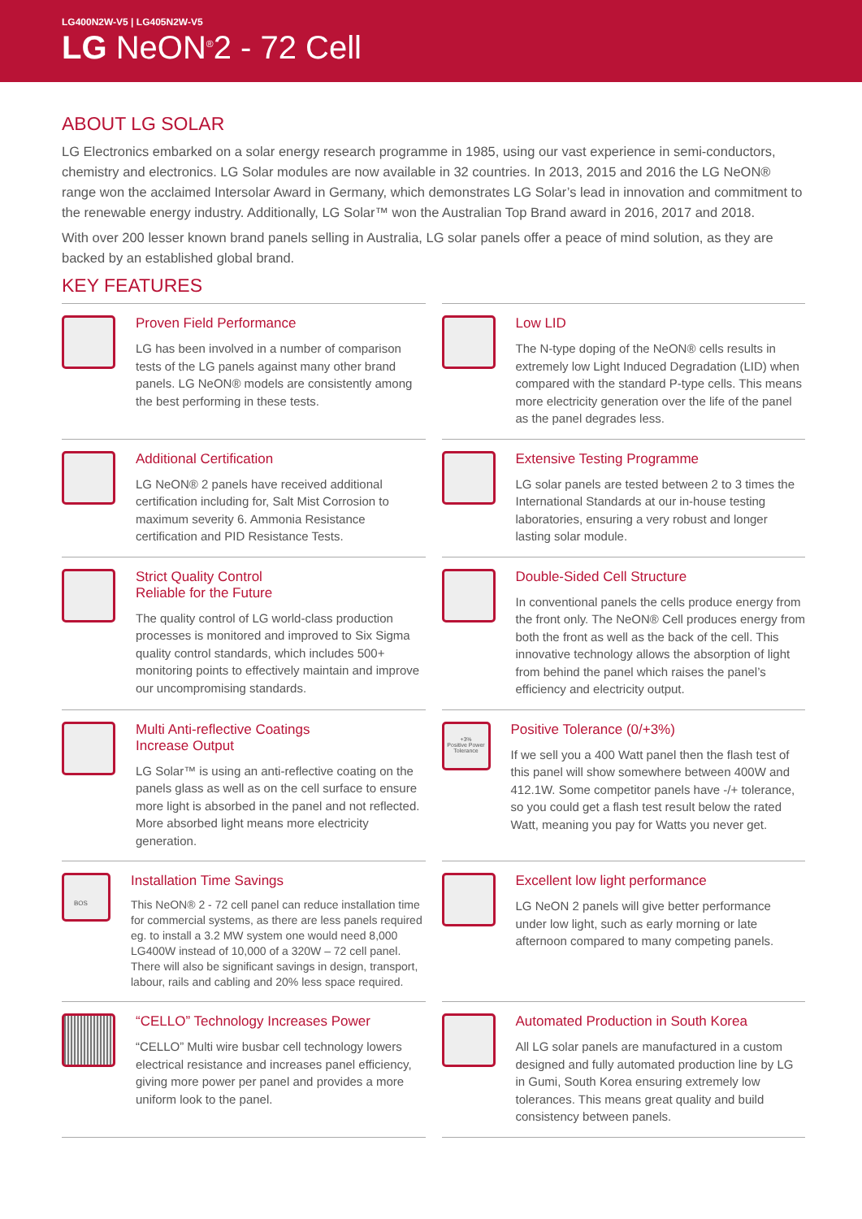LG400N2W-V5 | LG405N2W-V5
LG NeON<sup>®</sup>2 - 72 Cell
ABOUT LG SOLAR
LG Electronics embarked on a solar energy research programme in 1985, using our vast experience in semi-conductors, chemistry and electronics. LG Solar modules are now available in 32 countries. In 2013, 2015 and 2016 the LG NeON® range won the acclaimed Intersolar Award in Germany, which demonstrates LG Solar’s lead in innovation and commitment to the renewable energy industry. Additionally, LG Solar™ won the Australian Top Brand award in 2016, 2017 and 2018.
With over 200 lesser known brand panels selling in Australia, LG solar panels offer a peace of mind solution, as they are backed by an established global brand.
KEY FEATURES
Proven Field Performance
LG has been involved in a number of comparison tests of the LG panels against many other brand panels. LG NeON® models are consistently among the best performing in these tests.
Low LID
The N-type doping of the NeON® cells results in extremely low Light Induced Degradation (LID) when compared with the standard P-type cells. This means more electricity generation over the life of the panel as the panel degrades less.
Additional Certification
LG NeON® 2 panels have received additional certification including for, Salt Mist Corrosion to maximum severity 6. Ammonia Resistance certification and PID Resistance Tests.
Extensive Testing Programme
LG solar panels are tested between 2 to 3 times the International Standards at our in-house testing laboratories, ensuring a very robust and longer lasting solar module.
Strict Quality Control
Reliable for the Future
The quality control of LG world-class production processes is monitored and improved to Six Sigma quality control standards, which includes 500+ monitoring points to effectively maintain and improve our uncompromising standards.
Double-Sided Cell Structure
In conventional panels the cells produce energy from the front only. The NeON® Cell produces energy from both the front as well as the back of the cell. This innovative technology allows the absorption of light from behind the panel which raises the panel’s efficiency and electricity output.
Multi Anti-reflective Coatings
Increase Output
LG Solar™ is using an anti-reflective coating on the panels glass as well as on the cell surface to ensure more light is absorbed in the panel and not reflected. More absorbed light means more electricity generation.
+3%
Positive Power Tolerance
Positive Tolerance (0/+3%)
If we sell you a 400 Watt panel then the flash test of this panel will show somewhere between 400W and 412.1W. Some competitor panels have -/+ tolerance, so you could get a flash test result below the rated Watt, meaning you pay for Watts you never get.
BOS
Installation Time Savings
This NeON® 2 - 72 cell panel can reduce installation time for commercial systems, as there are less panels required eg. to install a 3.2 MW system one would need 8,000 LG400W instead of 10,000 of a 320W – 72 cell panel. There will also be significant savings in design, transport, labour, rails and cabling and 20% less space required.
Excellent low light performance
LG NeON 2 panels will give better performance under low light, such as early morning or late afternoon compared to many competing panels.
“CELLO” Technology Increases Power
“CELLO” Multi wire busbar cell technology lowers electrical resistance and increases panel efficiency, giving more power per panel and provides a more uniform look to the panel.
Automated Production in South Korea
All LG solar panels are manufactured in a custom designed and fully automated production line by LG in Gumi, South Korea ensuring extremely low tolerances. This means great quality and build consistency between panels.